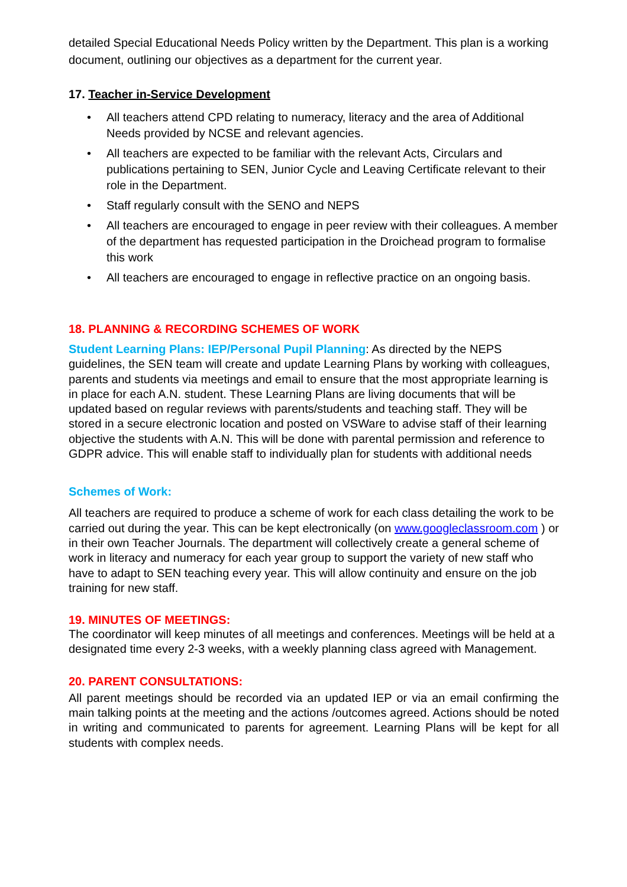detailed Special Educational Needs Policy written by the Department. This plan is a working document, outlining our objectives as a department for the current year.
17. Teacher in-Service Development
• All teachers attend CPD relating to numeracy, literacy and the area of Additional Needs provided by NCSE and relevant agencies.
• All teachers are expected to be familiar with the relevant Acts, Circulars and publications pertaining to SEN, Junior Cycle and Leaving Certificate relevant to their role in the Department.
• Staff regularly consult with the SENO and NEPS
• All teachers are encouraged to engage in peer review with their colleagues. A member of the department has requested participation in the Droichead program to formalise this work
• All teachers are encouraged to engage in reflective practice on an ongoing basis.
18. PLANNING & RECORDING SCHEMES OF WORK
Student Learning Plans: IEP/Personal Pupil Planning: As directed by the NEPS guidelines, the SEN team will create and update Learning Plans by working with colleagues, parents and students via meetings and email to ensure that the most appropriate learning is in place for each A.N. student. These Learning Plans are living documents that will be updated based on regular reviews with parents/students and teaching staff. They will be stored in a secure electronic location and posted on VSWare to advise staff of their learning objective the students with A.N. This will be done with parental permission and reference to GDPR advice. This will enable staff to individually plan for students with additional needs
Schemes of Work:
All teachers are required to produce a scheme of work for each class detailing the work to be carried out during the year. This can be kept electronically (on www.googleclassroom.com ) or in their own Teacher Journals. The department will collectively create a general scheme of work in literacy and numeracy for each year group to support the variety of new staff who have to adapt to SEN teaching every year. This will allow continuity and ensure on the job training for new staff.
19. MINUTES OF MEETINGS:
The coordinator will keep minutes of all meetings and conferences. Meetings will be held at a designated time every 2-3 weeks, with a weekly planning class agreed with Management.
20. PARENT CONSULTATIONS:
All parent meetings should be recorded via an updated IEP or via an email confirming the main talking points at the meeting and the actions /outcomes agreed. Actions should be noted in writing and communicated to parents for agreement. Learning Plans will be kept for all students with complex needs.